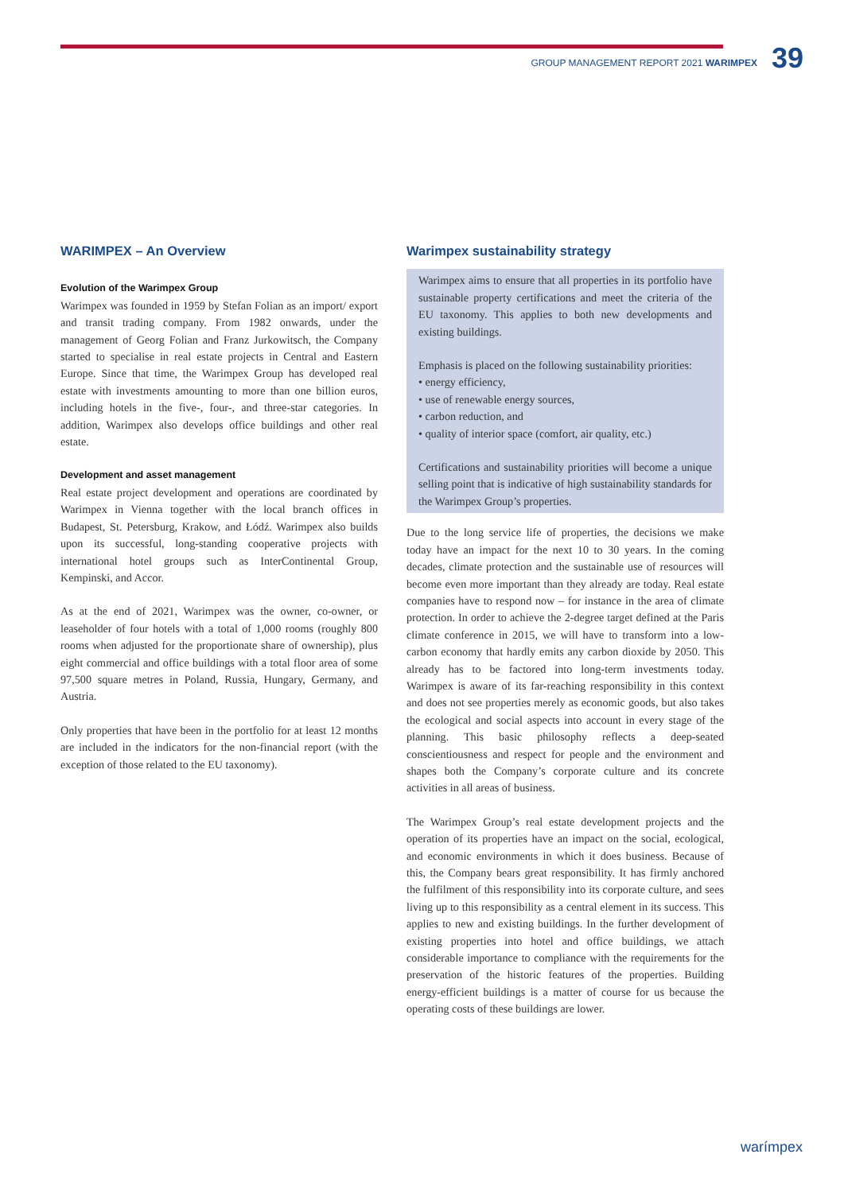GROUP MANAGEMENT REPORT 2021 WARIMPEX 39
WARIMPEX – An Overview
Evolution of the Warimpex Group
Warimpex was founded in 1959 by Stefan Folian as an import/ export and transit trading company. From 1982 onwards, under the management of Georg Folian and Franz Jurkowitsch, the Company started to specialise in real estate projects in Central and Eastern Europe. Since that time, the Warimpex Group has developed real estate with investments amounting to more than one billion euros, including hotels in the five-, four-, and three-star categories. In addition, Warimpex also develops office buildings and other real estate.
Development and asset management
Real estate project development and operations are coordinated by Warimpex in Vienna together with the local branch offices in Budapest, St. Petersburg, Krakow, and Łódź. Warimpex also builds upon its successful, long-standing cooperative projects with international hotel groups such as Inter­Continental Group, Kempinski, and Accor.
As at the end of 2021, Warimpex was the owner, co-owner, or leaseholder of four hotels with a total of 1,000 rooms (roughly 800 rooms when adjusted for the proportionate share of ownership), plus eight commercial and office buildings with a total floor area of some 97,500 square metres in Poland, Russia, Hungary, Germany, and Austria.
Only properties that have been in the portfolio for at least 12 months are included in the indicators for the non-financial report (with the exception of those related to the EU taxonomy).
Warimpex sustainability strategy
Warimpex aims to ensure that all properties in its portfolio have sustainable property certifications and meet the criteria of the EU taxonomy. This applies to both new developments and existing buildings.
Emphasis is placed on the following sustainability priorities:
• energy efficiency,
• use of renewable energy sources,
• carbon reduction, and
• quality of interior space (comfort, air quality, etc.)
Certifications and sustainability priorities will become a unique selling point that is indicative of high sustainability standards for the Warimpex Group’s properties.
Due to the long service life of properties, the decisions we make today have an impact for the next 10 to 30 years. In the coming decades, climate protection and the sustainable use of resources will become even more important than they already are today. Real estate companies have to respond now – for instance in the area of climate protection. In order to achieve the 2-degree target defined at the Paris climate conference in 2015, we will have to transform into a low-carbon economy that hardly emits any carbon dioxide by 2050. This already has to be factored into long-term investments today. Warimpex is aware of its far-reaching responsibility in this context and does not see properties merely as economic goods, but also takes the ecological and social aspects into account in every stage of the planning. This basic philosophy reflects a deep-seated conscientiousness and respect for people and the environment and shapes both the Company’s corporate culture and its concrete activities in all areas of business.
The Warimpex Group’s real estate development projects and the operation of its properties have an impact on the social, ecological, and economic environments in which it does business. Because of this, the Company bears great responsibility. It has firmly anchored the fulfilment of this responsibility into its corporate culture, and sees living up to this responsibility as a central element in its success. This applies to new and existing buildings. In the further development of existing properties into hotel and office buildings, we attach considerable importance to compliance with the requirements for the preservation of the historic features of the properties. Building energy-efficient buildings is a matter of course for us because the operating costs of these buildings are lower.
warímpex